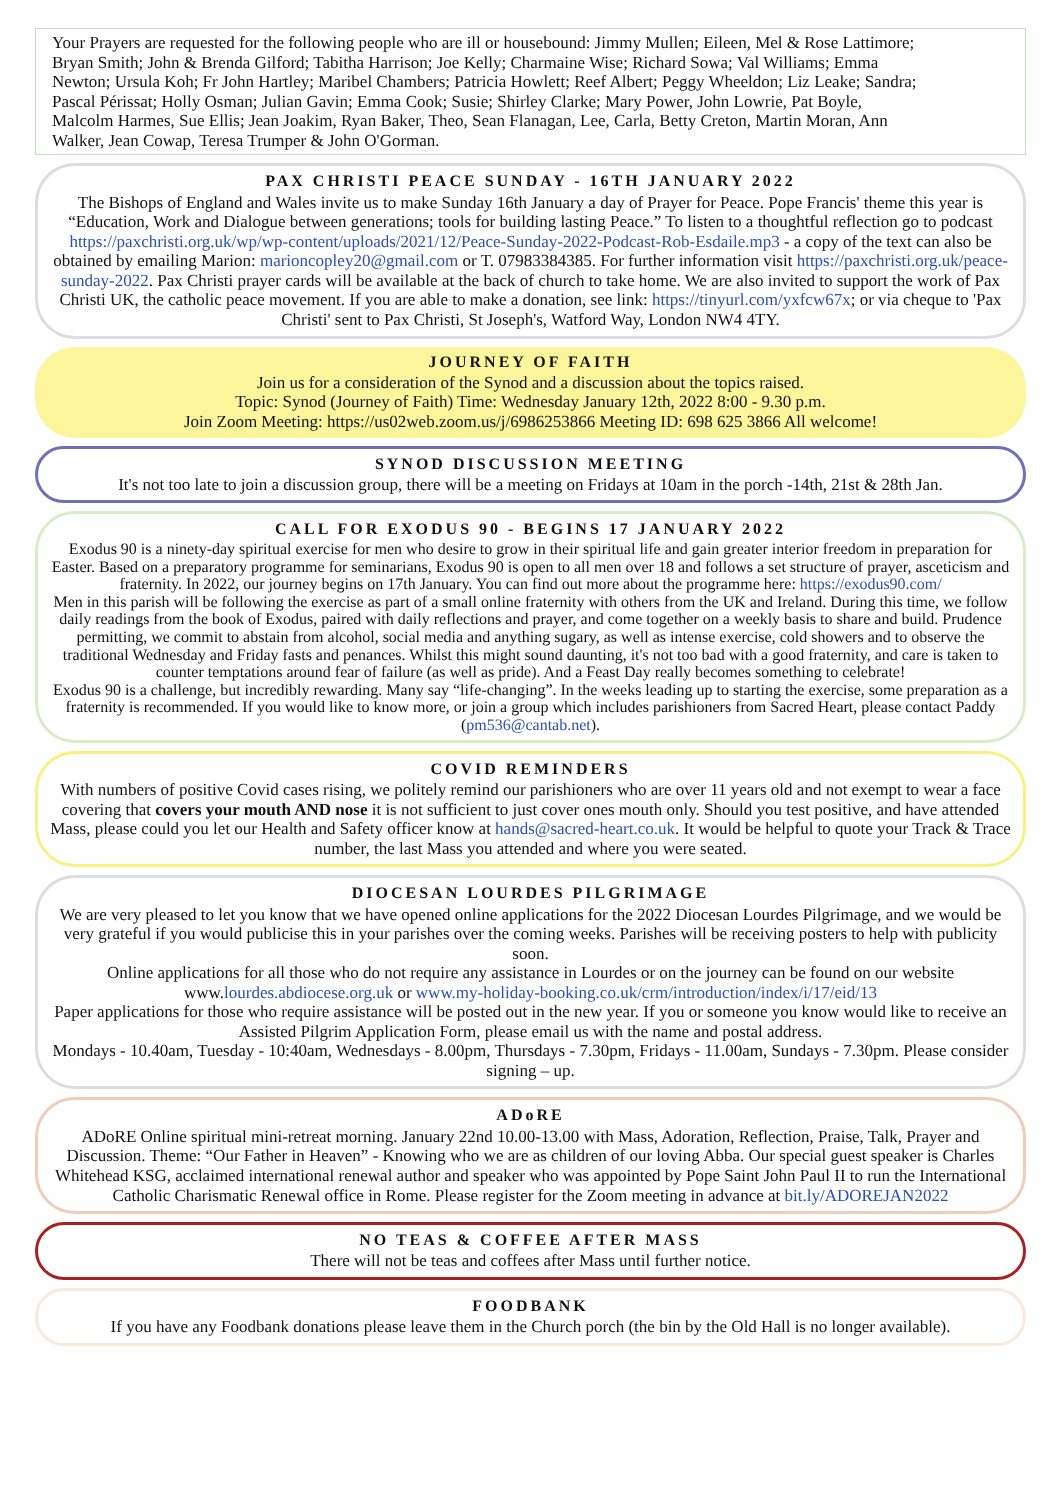Your Prayers are requested for the following people who are ill or housebound: Jimmy Mullen; Eileen, Mel & Rose Lattimore; Bryan Smith; John & Brenda Gilford; Tabitha Harrison; Joe Kelly; Charmaine Wise; Richard Sowa; Val Williams; Emma Newton; Ursula Koh; Fr John Hartley; Maribel Chambers; Patricia Howlett; Reef Albert; Peggy Wheeldon; Liz Leake; Sandra; Pascal Périssat; Holly Osman; Julian Gavin; Emma Cook; Susie; Shirley Clarke; Mary Power, John Lowrie, Pat Boyle, Malcolm Harmes, Sue Ellis; Jean Joakim, Ryan Baker, Theo, Sean Flanagan, Lee, Carla, Betty Creton, Martin Moran, Ann Walker, Jean Cowap, Teresa Trumper & John O'Gorman.
PAX CHRISTI PEACE SUNDAY - 16TH JANUARY 2022
The Bishops of England and Wales invite us to make Sunday 16th January a day of Prayer for Peace. Pope Francis' theme this year is “Education, Work and Dialogue between generations; tools for building lasting Peace.” To listen to a thoughtful reflection go to podcast https://paxchristi.org.uk/wp/wp-content/uploads/2021/12/Peace-Sunday-2022-Podcast-Rob-Esdaile.mp3 - a copy of the text can also be obtained by emailing Marion: marioncopley20@gmail.com or T. 07983384385. For further information visit https://paxchristi.org.uk/peace-sunday-2022. Pax Christi prayer cards will be available at the back of church to take home. We are also invited to support the work of Pax Christi UK, the catholic peace movement. If you are able to make a donation, see link: https://tinyurl.com/yxfcw67x; or via cheque to 'Pax Christi' sent to Pax Christi, St Joseph's, Watford Way, London NW4 4TY.
JOURNEY OF FAITH
Join us for a consideration of the Synod and a discussion about the topics raised.
Topic: Synod (Journey of Faith) Time: Wednesday January 12th, 2022 8:00 - 9.30 p.m.
Join Zoom Meeting: https://us02web.zoom.us/j/6986253866 Meeting ID: 698 625 3866 All welcome!
SYNOD DISCUSSION MEETING
It's not too late to join a discussion group, there will be a meeting on Fridays at 10am in the porch -14th, 21st & 28th Jan.
CALL FOR EXODUS 90 - BEGINS 17 JANUARY 2022
Exodus 90 is a ninety-day spiritual exercise for men who desire to grow in their spiritual life and gain greater interior freedom in preparation for Easter. Based on a preparatory programme for seminarians, Exodus 90 is open to all men over 18 and follows a set structure of prayer, asceticism and fraternity. In 2022, our journey begins on 17th January. You can find out more about the programme here: https://exodus90.com/
Men in this parish will be following the exercise as part of a small online fraternity with others from the UK and Ireland. During this time, we follow daily readings from the book of Exodus, paired with daily reflections and prayer, and come together on a weekly basis to share and build. Prudence permitting, we commit to abstain from alcohol, social media and anything sugary, as well as intense exercise, cold showers and to observe the traditional Wednesday and Friday fasts and penances. Whilst this might sound daunting, it's not too bad with a good fraternity, and care is taken to counter temptations around fear of failure (as well as pride). And a Feast Day really becomes something to celebrate!
Exodus 90 is a challenge, but incredibly rewarding. Many say “life-changing”. In the weeks leading up to starting the exercise, some preparation as a fraternity is recommended. If you would like to know more, or join a group which includes parishioners from Sacred Heart, please contact Paddy (pm536@cantab.net).
COVID REMINDERS
With numbers of positive Covid cases rising, we politely remind our parishioners who are over 11 years old and not exempt to wear a face covering that covers your mouth AND nose it is not sufficient to just cover ones mouth only. Should you test positive, and have attended Mass, please could you let our Health and Safety officer know at hands@sacred-heart.co.uk. It would be helpful to quote your Track & Trace number, the last Mass you attended and where you were seated.
DIOCESAN LOURDES PILGRIMAGE
We are very pleased to let you know that we have opened online applications for the 2022 Diocesan Lourdes Pilgrimage, and we would be very grateful if you would publicise this in your parishes over the coming weeks. Parishes will be receiving posters to help with publicity soon.
Online applications for all those who do not require any assistance in Lourdes or on the journey can be found on our website www.lourdes.abdiocese.org.uk or www.my-holiday-booking.co.uk/crm/introduction/index/i/17/eid/13
Paper applications for those who require assistance will be posted out in the new year. If you or someone you know would like to receive an Assisted Pilgrim Application Form, please email us with the name and postal address.
Mondays - 10.40am, Tuesday - 10:40am, Wednesdays - 8.00pm, Thursdays - 7.30pm, Fridays - 11.00am, Sundays - 7.30pm. Please consider signing – up.
ADoRE
ADoRE Online spiritual mini-retreat morning. January 22nd 10.00-13.00 with Mass, Adoration, Reflection, Praise, Talk, Prayer and Discussion. Theme: “Our Father in Heaven” - Knowing who we are as children of our loving Abba. Our special guest speaker is Charles Whitehead KSG, acclaimed international renewal author and speaker who was appointed by Pope Saint John Paul II to run the International Catholic Charismatic Renewal office in Rome. Please register for the Zoom meeting in advance at bit.ly/ADOREJAN2022
NO TEAS & COFFEE AFTER MASS
There will not be teas and coffees after Mass until further notice.
FOODBANK
If you have any Foodbank donations please leave them in the Church porch (the bin by the Old Hall is no longer available).